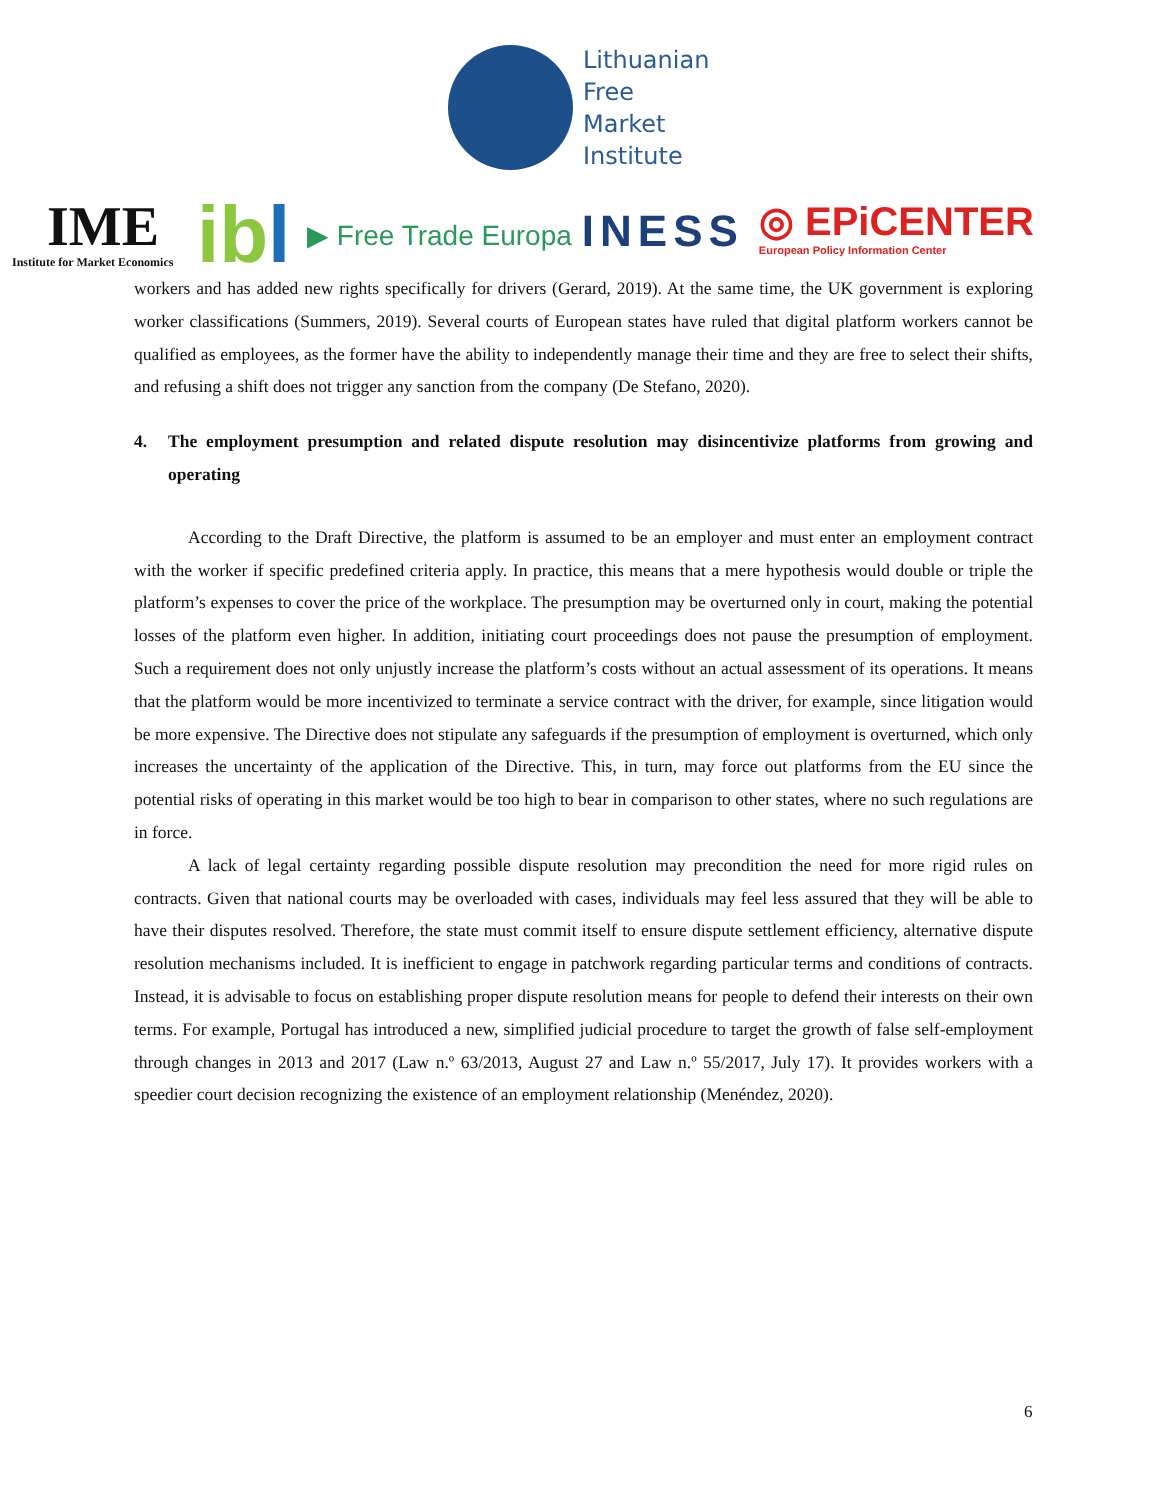Lithuanian
Free
Market
Institute
IME
Institute for Market Economics
ibl
▶ Free Trade Europa
INESS
◎ EPiCENTER
European Policy Information Center
workers and has added new rights specifically for drivers (Gerard, 2019). At the same time, the UK government is exploring worker classifications (Summers, 2019). Several courts of European states have ruled that digital platform workers cannot be qualified as employees, as the former have the ability to independently manage their time and they are free to select their shifts, and refusing a shift does not trigger any sanction from the company (De Stefano, 2020).
4. The employment presumption and related dispute resolution may disincentivize platforms from growing and operating
According to the Draft Directive, the platform is assumed to be an employer and must enter an employment contract with the worker if specific predefined criteria apply. In practice, this means that a mere hypothesis would double or triple the platform’s expenses to cover the price of the workplace. The presumption may be overturned only in court, making the potential losses of the platform even higher. In addition, initiating court proceedings does not pause the presumption of employment. Such a requirement does not only unjustly increase the platform’s costs without an actual assessment of its operations. It means that the platform would be more incentivized to terminate a service contract with the driver, for example, since litigation would be more expensive. The Directive does not stipulate any safeguards if the presumption of employment is overturned, which only increases the uncertainty of the application of the Directive. This, in turn, may force out platforms from the EU since the potential risks of operating in this market would be too high to bear in comparison to other states, where no such regulations are in force.
A lack of legal certainty regarding possible dispute resolution may precondition the need for more rigid rules on contracts. Given that national courts may be overloaded with cases, individuals may feel less assured that they will be able to have their disputes resolved. Therefore, the state must commit itself to ensure dispute settlement efficiency, alternative dispute resolution mechanisms included. It is inefficient to engage in patchwork regarding particular terms and conditions of contracts. Instead, it is advisable to focus on establishing proper dispute resolution means for people to defend their interests on their own terms. For example, Portugal has introduced a new, simplified judicial procedure to target the growth of false self-employment through changes in 2013 and 2017 (Law n.º 63/2013, August 27 and Law n.º 55/2017, July 17). It provides workers with a speedier court decision recognizing the existence of an employment relationship (Menéndez, 2020).
6